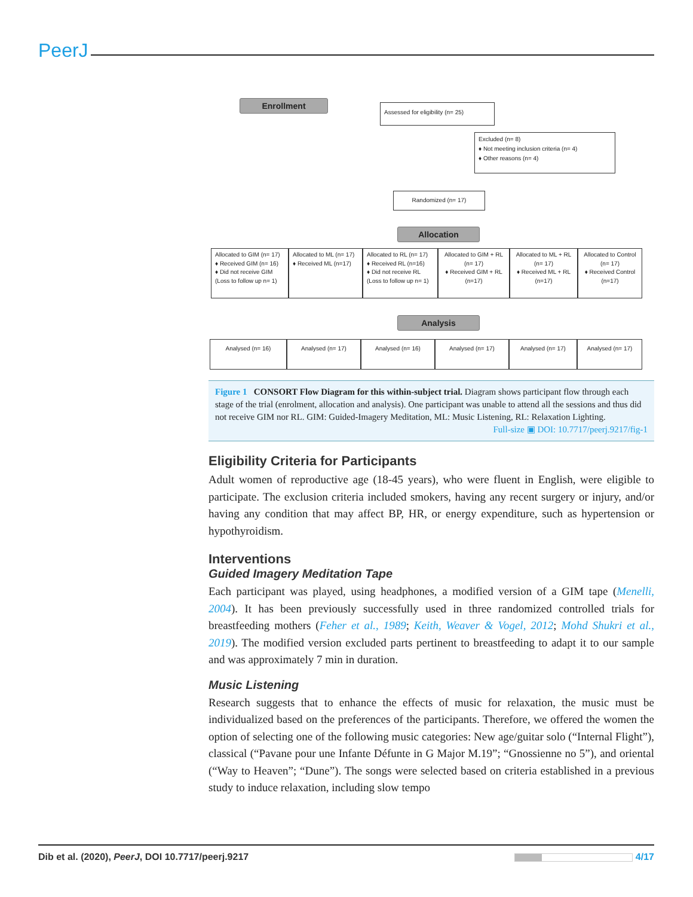PeerJ
Enrollment Assessed for eligibility (n= 25)
Excluded (n= 8)
♦ Not meeting inclusion criteria (n= 4)
♦ Other reasons (n= 4)
Randomized (n= 17)
Allocation
Allocated to GIM (n= 17)
♦ Received GIM (n= 16)
♦ Did not receive GIM
(Loss to follow up n= 1)
Allocated to ML (n= 17)
♦ Received ML (n=17)
Allocated to RL (n= 17)
♦ Received RL (n=16)
♦ Did not receive RL
(Loss to follow up n= 1)
Allocated to GIM + RL (n= 17)
♦ Received GIM + RL (n=17)
Allocated to ML + RL (n= 17)
♦ Received ML + RL (n=17)
Allocated to Control (n= 17)
♦ Received Control (n=17)
Analysis
Analysed (n= 16) Analysed (n= 17) Analysed (n= 16) Analysed (n= 17) Analysed (n= 17) Analysed (n= 17)
Figure 1 CONSORT Flow Diagram for this within-subject trial. Diagram shows participant flow through each stage of the trial (enrolment, allocation and analysis). One participant was unable to attend all the sessions and thus did not receive GIM nor RL. GIM: Guided-Imagery Meditation, ML: Music Listening, RL: Relaxation Lighting.
Full-size ▣ DOI: 10.7717/peerj.9217/fig-1
Eligibility Criteria for Participants
Adult women of reproductive age (18-45 years), who were fluent in English, were eligible to participate. The exclusion criteria included smokers, having any recent surgery or injury, and/or having any condition that may affect BP, HR, or energy expenditure, such as hypertension or hypothyroidism.
Interventions
Guided Imagery Meditation Tape
Each participant was played, using headphones, a modified version of a GIM tape (Menelli, 2004). It has been previously successfully used in three randomized controlled trials for breastfeeding mothers (Feher et al., 1989; Keith, Weaver & Vogel, 2012; Mohd Shukri et al., 2019). The modified version excluded parts pertinent to breastfeeding to adapt it to our sample and was approximately 7 min in duration.
Music Listening
Research suggests that to enhance the effects of music for relaxation, the music must be individualized based on the preferences of the participants. Therefore, we offered the women the option of selecting one of the following music categories: New age/guitar solo (“Internal Flight”), classical (“Pavane pour une Infante Défunte in G Major M.19”; “Gnossienne no 5”), and oriental (“Way to Heaven”; “Dune”). The songs were selected based on criteria established in a previous study to induce relaxation, including slow tempo
Dib et al. (2020), PeerJ, DOI 10.7717/peerj.9217 4/17